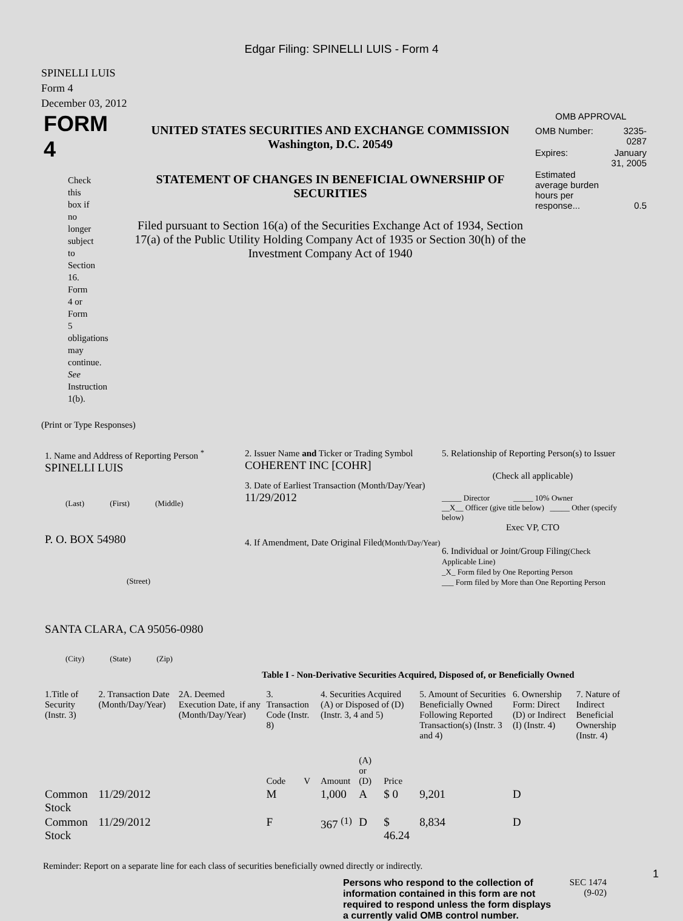Edgar Filing: SPINELLI LUIS - Form 4
SPINELLI LUIS
Form 4
December 03, 2012
FORM 4
Check this box if no longer subject to Section 16. Form 4 or Form 5 obligations may continue. See Instruction 1(b).
UNITED STATES SECURITIES AND EXCHANGE COMMISSION
Washington, D.C. 20549
STATEMENT OF CHANGES IN BENEFICIAL OWNERSHIP OF SECURITIES
Filed pursuant to Section 16(a) of the Securities Exchange Act of 1934, Section 17(a) of the Public Utility Holding Company Act of 1935 or Section 30(h) of the Investment Company Act of 1940
OMB APPROVAL
| OMB Number: | 3235-0287 |
| Expires: | January 31, 2005 |
| Estimated average burden hours per response... | 0.5 |
(Print or Type Responses)
1. Name and Address of Reporting Person <sup>*</sup>
SPINELLI LUIS
(Last) (First) (Middle)
P. O. BOX 54980
(Street)
SANTA CLARA, CA 95056-0980
(City) (State) (Zip)
2. Issuer Name and Ticker or Trading Symbol
COHERENT INC [COHR]
3. Date of Earliest Transaction (Month/Day/Year)
11/29/2012
4. If Amendment, Date Original Filed(Month/Day/Year)
5. Relationship of Reporting Person(s) to Issuer
(Check all applicable)
_____ Director _____ 10% Owner
__X__ Officer (give title below) _____ Other (specify below)
Exec VP, CTO
6. Individual or Joint/Group Filing(Check Applicable Line)
_X_ Form filed by One Reporting Person
___ Form filed by More than One Reporting Person
Table I - Non-Derivative Securities Acquired, Disposed of, or Beneficially Owned
| 1.Title of Security (Instr. 3) | 2. Transaction Date (Month/Day/Year) | 2A. Deemed Execution Date, if any (Month/Day/Year) | 3. Transaction Code (Instr. 8) | | 4. Securities Acquired (A) or Disposed of (D) (Instr. 3, 4 and 5) | | | 5. Amount of Securities Beneficially Owned Following Reported Transaction(s) (Instr. 3 and 4) | 6. Ownership Form: Direct (D) or Indirect (I) (Instr. 4) | 7. Nature of Indirect Beneficial Ownership (Instr. 4) |
| --- | --- | --- | --- | --- | --- | --- | --- | --- | --- | --- |
| | | | Code | V | Amount | (A) or (D) | Price | | | |
| Common Stock | 11/29/2012 | | M | | 1,000 | A | $ 0 | 9,201 | D | |
| Common Stock | 11/29/2012 | | F | | 367 <sup>(1)</sup> | D | $ 46.24 | 8,834 | D | |
Reminder: Report on a separate line for each class of securities beneficially owned directly or indirectly.
Persons who respond to the collection of information contained in this form are not required to respond unless the form displays a currently valid OMB control number.
SEC 1474
(9-02)
1